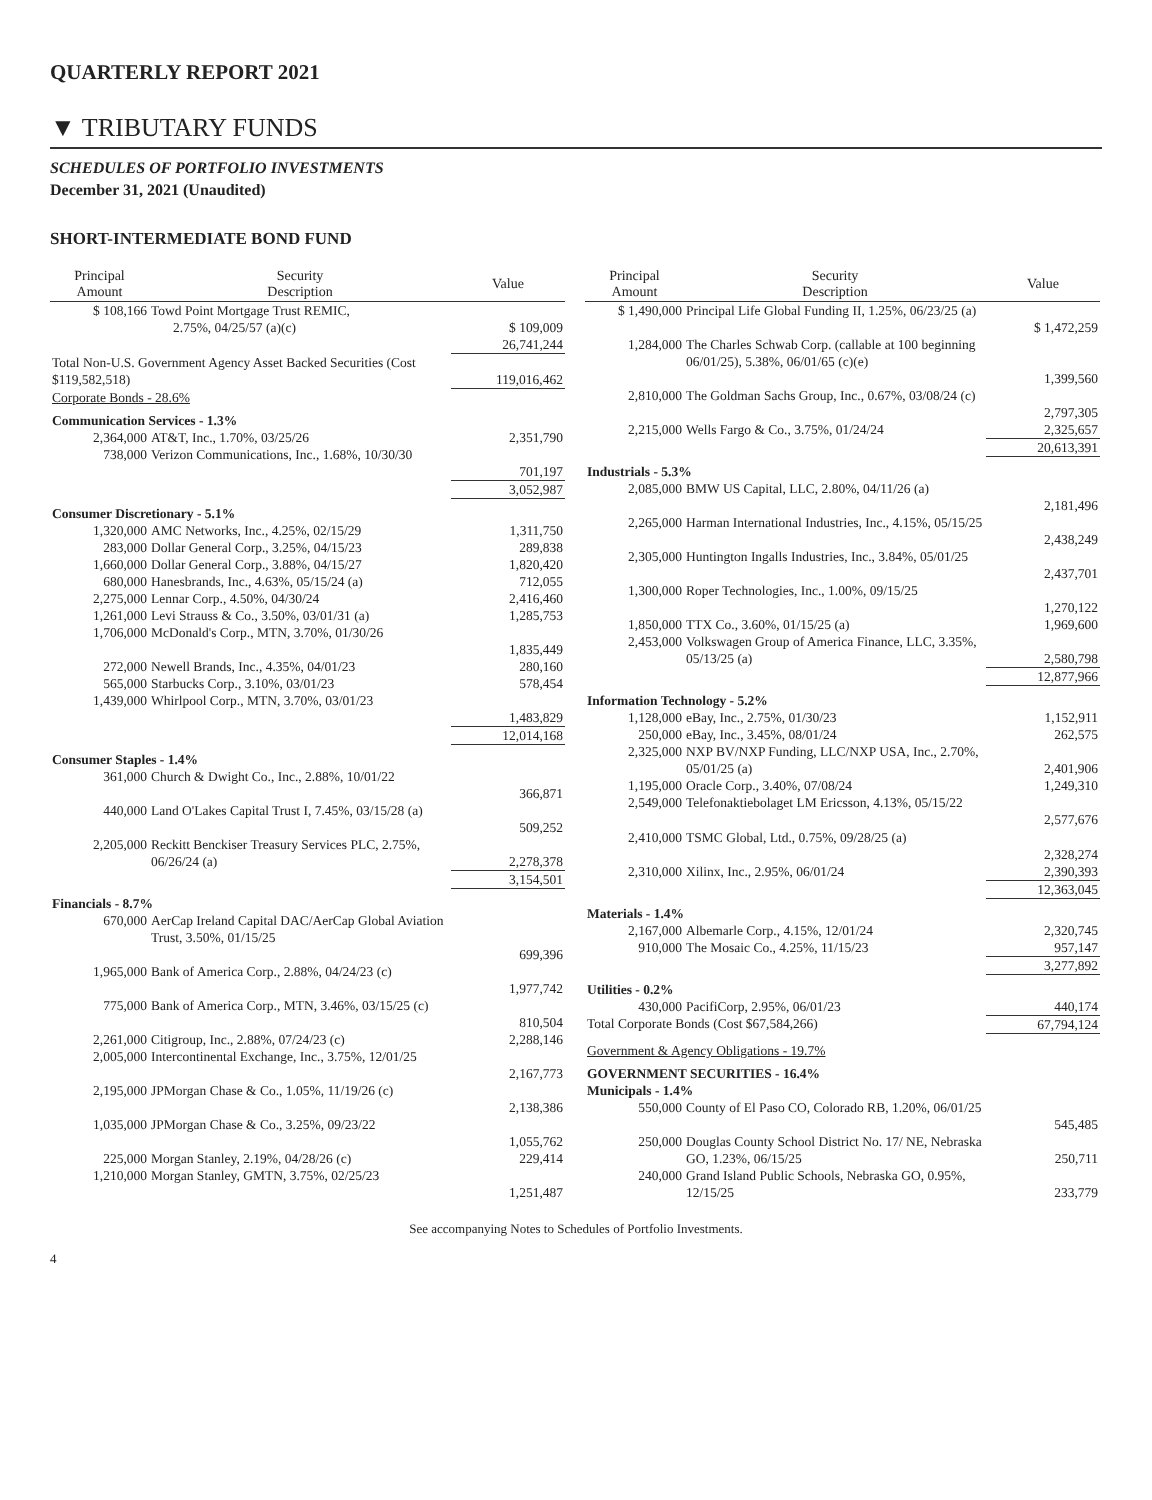QUARTERLY REPORT 2021
▼ TRIBUTARY FUNDS
SCHEDULES OF PORTFOLIO INVESTMENTS
December 31, 2021 (Unaudited)
SHORT-INTERMEDIATE BOND FUND
| Principal Amount | Security Description | Value |
| --- | --- | --- |
| $ 108,166 | Towd Point Mortgage Trust REMIC, 2.75%, 04/25/57 (a)(c) | $ 109,009 |
| | | 26,741,244 |
| Total Non-U.S. Government Agency Asset Backed Securities (Cost $119,582,518) | | 119,016,462 |
| Corporate Bonds - 28.6% | | |
| Communication Services - 1.3% | | |
| 2,364,000 | AT&T, Inc., 1.70%, 03/25/26 | 2,351,790 |
| 738,000 | Verizon Communications, Inc., 1.68%, 10/30/30 | 701,197 |
| | | 3,052,987 |
| Consumer Discretionary - 5.1% | | |
| 1,320,000 | AMC Networks, Inc., 4.25%, 02/15/29 | 1,311,750 |
| 283,000 | Dollar General Corp., 3.25%, 04/15/23 | 289,838 |
| 1,660,000 | Dollar General Corp., 3.88%, 04/15/27 | 1,820,420 |
| 680,000 | Hanesbrands, Inc., 4.63%, 05/15/24 (a) | 712,055 |
| 2,275,000 | Lennar Corp., 4.50%, 04/30/24 | 2,416,460 |
| 1,261,000 | Levi Strauss & Co., 3.50%, 03/01/31 (a) | 1,285,753 |
| 1,706,000 | McDonald's Corp., MTN, 3.70%, 01/30/26 | 1,835,449 |
| 272,000 | Newell Brands, Inc., 4.35%, 04/01/23 | 280,160 |
| 565,000 | Starbucks Corp., 3.10%, 03/01/23 | 578,454 |
| 1,439,000 | Whirlpool Corp., MTN, 3.70%, 03/01/23 | 1,483,829 |
| | | 12,014,168 |
| Consumer Staples - 1.4% | | |
| 361,000 | Church & Dwight Co., Inc., 2.88%, 10/01/22 | 366,871 |
| 440,000 | Land O'Lakes Capital Trust I, 7.45%, 03/15/28 (a) | 509,252 |
| 2,205,000 | Reckitt Benckiser Treasury Services PLC, 2.75%, 06/26/24 (a) | 2,278,378 |
| | | 3,154,501 |
| Financials - 8.7% | | |
| 670,000 | AerCap Ireland Capital DAC/AerCap Global Aviation Trust, 3.50%, 01/15/25 | 699,396 |
| 1,965,000 | Bank of America Corp., 2.88%, 04/24/23 (c) | 1,977,742 |
| 775,000 | Bank of America Corp., MTN, 3.46%, 03/15/25 (c) | 810,504 |
| 2,261,000 | Citigroup, Inc., 2.88%, 07/24/23 (c) | 2,288,146 |
| 2,005,000 | Intercontinental Exchange, Inc., 3.75%, 12/01/25 | 2,167,773 |
| 2,195,000 | JPMorgan Chase & Co., 1.05%, 11/19/26 (c) | 2,138,386 |
| 1,035,000 | JPMorgan Chase & Co., 3.25%, 09/23/22 | 1,055,762 |
| 225,000 | Morgan Stanley, 2.19%, 04/28/26 (c) | 229,414 |
| 1,210,000 | Morgan Stanley, GMTN, 3.75%, 02/25/23 | 1,251,487 |
| Principal Amount | Security Description | Value |
| --- | --- | --- |
| $ 1,490,000 | Principal Life Global Funding II, 1.25%, 06/23/25 (a) | $ 1,472,259 |
| 1,284,000 | The Charles Schwab Corp. (callable at 100 beginning 06/01/25), 5.38%, 06/01/65 (c)(e) | 1,399,560 |
| 2,810,000 | The Goldman Sachs Group, Inc., 0.67%, 03/08/24 (c) | 2,797,305 |
| 2,215,000 | Wells Fargo & Co., 3.75%, 01/24/24 | 2,325,657 |
| | | 20,613,391 |
| Industrials - 5.3% | | |
| 2,085,000 | BMW US Capital, LLC, 2.80%, 04/11/26 (a) | 2,181,496 |
| 2,265,000 | Harman International Industries, Inc., 4.15%, 05/15/25 | 2,438,249 |
| 2,305,000 | Huntington Ingalls Industries, Inc., 3.84%, 05/01/25 | 2,437,701 |
| 1,300,000 | Roper Technologies, Inc., 1.00%, 09/15/25 | 1,270,122 |
| 1,850,000 | TTX Co., 3.60%, 01/15/25 (a) | 1,969,600 |
| 2,453,000 | Volkswagen Group of America Finance, LLC, 3.35%, 05/13/25 (a) | 2,580,798 |
| | | 12,877,966 |
| Information Technology - 5.2% | | |
| 1,128,000 | eBay, Inc., 2.75%, 01/30/23 | 1,152,911 |
| 250,000 | eBay, Inc., 3.45%, 08/01/24 | 262,575 |
| 2,325,000 | NXP BV/NXP Funding, LLC/NXP USA, Inc., 2.70%, 05/01/25 (a) | 2,401,906 |
| 1,195,000 | Oracle Corp., 3.40%, 07/08/24 | 1,249,310 |
| 2,549,000 | Telefonaktiebolaget LM Ericsson, 4.13%, 05/15/22 | 2,577,676 |
| 2,410,000 | TSMC Global, Ltd., 0.75%, 09/28/25 (a) | 2,328,274 |
| 2,310,000 | Xilinx, Inc., 2.95%, 06/01/24 | 2,390,393 |
| | | 12,363,045 |
| Materials - 1.4% | | |
| 2,167,000 | Albemarle Corp., 4.15%, 12/01/24 | 2,320,745 |
| 910,000 | The Mosaic Co., 4.25%, 11/15/23 | 957,147 |
| | | 3,277,892 |
| Utilities - 0.2% | | |
| 430,000 | PacifiCorp, 2.95%, 06/01/23 | 440,174 |
| Total Corporate Bonds (Cost $67,584,266) | | 67,794,124 |
| Government & Agency Obligations - 19.7% | | |
| GOVERNMENT SECURITIES - 16.4% | | |
| Municipals - 1.4% | | |
| 550,000 | County of El Paso CO, Colorado RB, 1.20%, 06/01/25 | 545,485 |
| 250,000 | Douglas County School District No. 17/ NE, Nebraska GO, 1.23%, 06/15/25 | 250,711 |
| 240,000 | Grand Island Public Schools, Nebraska GO, 0.95%, 12/15/25 | 233,779 |
See accompanying Notes to Schedules of Portfolio Investments.
4